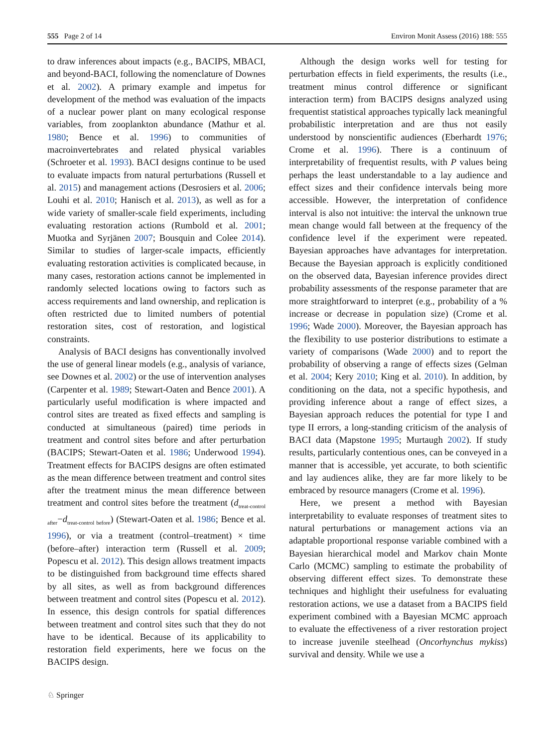555 Page 2 of 14 Environ Monit Assess (2016) 188: 555
to draw inferences about impacts (e.g., BACIPS, MBACI, and beyond-BACI, following the nomenclature of Downes et al. 2002). A primary example and impetus for development of the method was evaluation of the impacts of a nuclear power plant on many ecological response variables, from zooplankton abundance (Mathur et al. 1980; Bence et al. 1996) to communities of macroinvertebrates and related physical variables (Schroeter et al. 1993). BACI designs continue to be used to evaluate impacts from natural perturbations (Russell et al. 2015) and management actions (Desrosiers et al. 2006; Louhi et al. 2010; Hanisch et al. 2013), as well as for a wide variety of smaller-scale field experiments, including evaluating restoration actions (Rumbold et al. 2001; Muotka and Syrjänen 2007; Bousquin and Colee 2014). Similar to studies of larger-scale impacts, efficiently evaluating restoration activities is complicated because, in many cases, restoration actions cannot be implemented in randomly selected locations owing to factors such as access requirements and land ownership, and replication is often restricted due to limited numbers of potential restoration sites, cost of restoration, and logistical constraints.
Analysis of BACI designs has conventionally involved the use of general linear models (e.g., analysis of variance, see Downes et al. 2002) or the use of intervention analyses (Carpenter et al. 1989; Stewart-Oaten and Bence 2001). A particularly useful modification is where impacted and control sites are treated as fixed effects and sampling is conducted at simultaneous (paired) time periods in treatment and control sites before and after perturbation (BACIPS; Stewart-Oaten et al. 1986; Underwood 1994). Treatment effects for BACIPS designs are often estimated as the mean difference between treatment and control sites after the treatment minus the mean difference between treatment and control sites before the treatment (d<sub>treat-control after</sub>−d<sub>treat-control before</sub>) (Stewart-Oaten et al. 1986; Bence et al. 1996), or via a treatment (control–treatment) × time (before–after) interaction term (Russell et al. 2009; Popescu et al. 2012). This design allows treatment impacts to be distinguished from background time effects shared by all sites, as well as from background differences between treatment and control sites (Popescu et al. 2012). In essence, this design controls for spatial differences between treatment and control sites such that they do not have to be identical. Because of its applicability to restoration field experiments, here we focus on the BACIPS design.
Although the design works well for testing for perturbation effects in field experiments, the results (i.e., treatment minus control difference or significant interaction term) from BACIPS designs analyzed using frequentist statistical approaches typically lack meaningful probabilistic interpretation and are thus not easily understood by nonscientific audiences (Eberhardt 1976; Crome et al. 1996). There is a continuum of interpretability of frequentist results, with P values being perhaps the least understandable to a lay audience and effect sizes and their confidence intervals being more accessible. However, the interpretation of confidence interval is also not intuitive: the interval the unknown true mean change would fall between at the frequency of the confidence level if the experiment were repeated. Bayesian approaches have advantages for interpretation. Because the Bayesian approach is explicitly conditioned on the observed data, Bayesian inference provides direct probability assessments of the response parameter that are more straightforward to interpret (e.g., probability of a % increase or decrease in population size) (Crome et al. 1996; Wade 2000). Moreover, the Bayesian approach has the flexibility to use posterior distributions to estimate a variety of comparisons (Wade 2000) and to report the probability of observing a range of effects sizes (Gelman et al. 2004; Kery 2010; King et al. 2010). In addition, by conditioning on the data, not a specific hypothesis, and providing inference about a range of effect sizes, a Bayesian approach reduces the potential for type I and type II errors, a long-standing criticism of the analysis of BACI data (Mapstone 1995; Murtaugh 2002). If study results, particularly contentious ones, can be conveyed in a manner that is accessible, yet accurate, to both scientific and lay audiences alike, they are far more likely to be embraced by resource managers (Crome et al. 1996).
Here, we present a method with Bayesian interpretability to evaluate responses of treatment sites to natural perturbations or management actions via an adaptable proportional response variable combined with a Bayesian hierarchical model and Markov chain Monte Carlo (MCMC) sampling to estimate the probability of observing different effect sizes. To demonstrate these techniques and highlight their usefulness for evaluating restoration actions, we use a dataset from a BACIPS field experiment combined with a Bayesian MCMC approach to evaluate the effectiveness of a river restoration project to increase juvenile steelhead (Oncorhynchus mykiss) survival and density. While we use a
♘ Springer